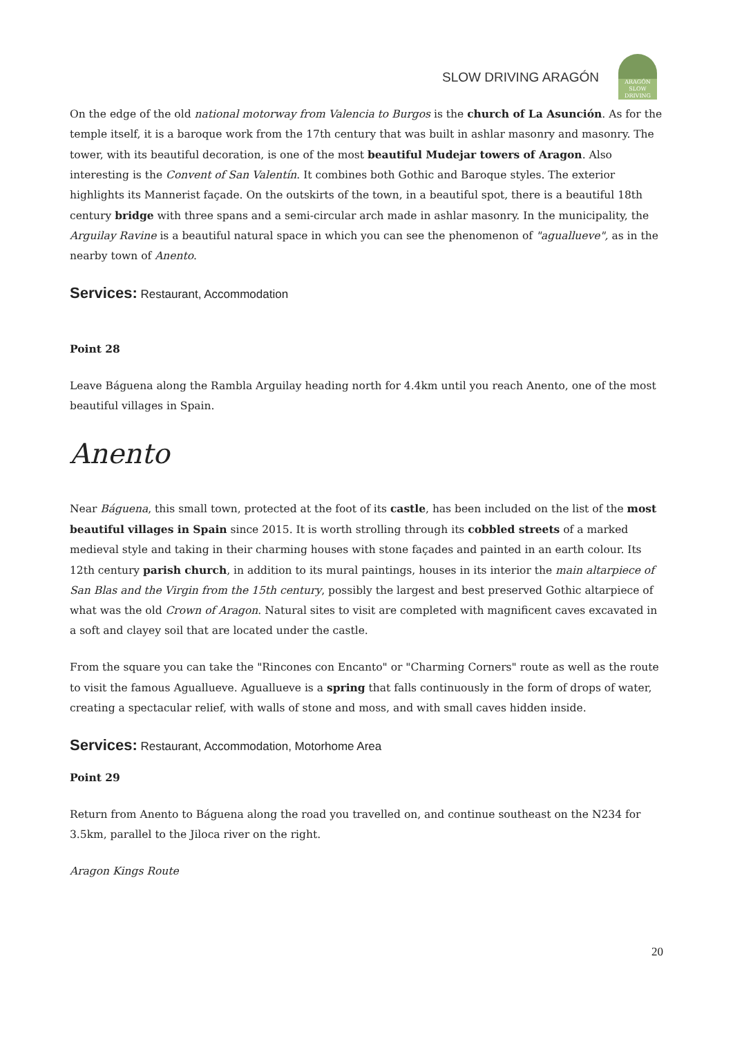SLOW DRIVING ARAGÓN
ARAGÓN
SLOW DRIVING
On the edge of the old national motorway from Valencia to Burgos is the church of La Asunción. As for the temple itself, it is a baroque work from the 17th century that was built in ashlar masonry and masonry. The tower, with its beautiful decoration, is one of the most beautiful Mudejar towers of Aragon. Also interesting is the Convent of San Valentín. It combines both Gothic and Baroque styles. The exterior highlights its Mannerist façade. On the outskirts of the town, in a beautiful spot, there is a beautiful 18th century bridge with three spans and a semi-circular arch made in ashlar masonry. In the municipality, the Arguilay Ravine is a beautiful natural space in which you can see the phenomenon of "aguallueve", as in the nearby town of Anento.
Services: Restaurant, Accommodation
Point 28
Leave Báguena along the Rambla Arguilay heading north for 4.4km until you reach Anento, one of the most beautiful villages in Spain.
Anento
Near Báguena, this small town, protected at the foot of its castle, has been included on the list of the most beautiful villages in Spain since 2015. It is worth strolling through its cobbled streets of a marked medieval style and taking in their charming houses with stone façades and painted in an earth colour. Its 12th century parish church, in addition to its mural paintings, houses in its interior the main altarpiece of San Blas and the Virgin from the 15th century, possibly the largest and best preserved Gothic altarpiece of what was the old Crown of Aragon. Natural sites to visit are completed with magnificent caves excavated in a soft and clayey soil that are located under the castle.
From the square you can take the "Rincones con Encanto" or "Charming Corners" route as well as the route to visit the famous Aguallueve. Aguallueve is a spring that falls continuously in the form of drops of water, creating a spectacular relief, with walls of stone and moss, and with small caves hidden inside.
Services: Restaurant, Accommodation, Motorhome Area
Point 29
Return from Anento to Báguena along the road you travelled on, and continue southeast on the N234 for 3.5km, parallel to the Jiloca river on the right.
Aragon Kings Route
20